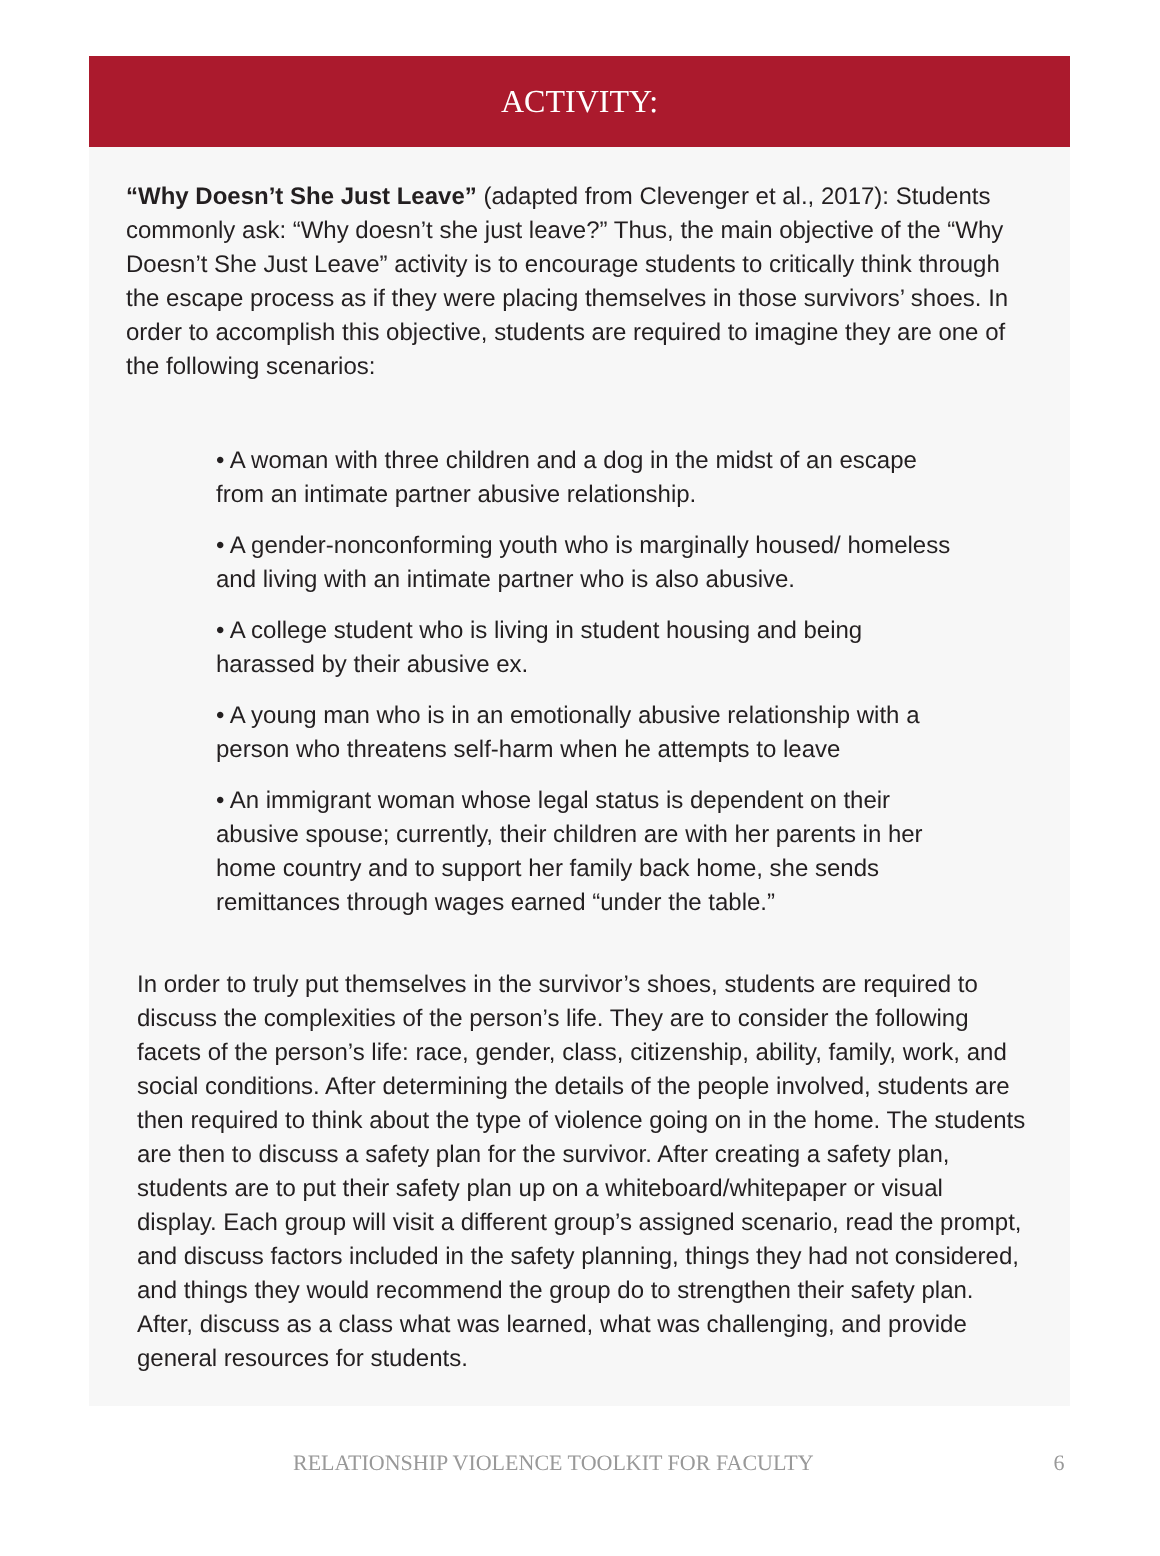ACTIVITY:
“Why Doesn’t She Just Leave” (adapted from Clevenger et al., 2017): Students commonly ask: “Why doesn’t she just leave?” Thus, the main objective of the “Why Doesn’t She Just Leave” activity is to encourage students to critically think through the escape process as if they were placing themselves in those survivors’ shoes. In order to accomplish this objective, students are required to imagine they are one of the following scenarios:
• A woman with three children and a dog in the midst of an escape from an intimate partner abusive relationship.
• A gender-nonconforming youth who is marginally housed/ homeless and living with an intimate partner who is also abusive.
• A college student who is living in student housing and being harassed by their abusive ex.
• A young man who is in an emotionally abusive relationship with a person who threatens self-harm when he attempts to leave
• An immigrant woman whose legal status is dependent on their abusive spouse; currently, their children are with her parents in her home country and to support her family back home, she sends remittances through wages earned “under the table.”
In order to truly put themselves in the survivor’s shoes, students are required to discuss the complexities of the person’s life. They are to consider the following facets of the person’s life: race, gender, class, citizenship, ability, family, work, and social conditions. After determining the details of the people involved, students are then required to think about the type of violence going on in the home. The students are then to discuss a safety plan for the survivor. After creating a safety plan, students are to put their safety plan up on a whiteboard/whitepaper or visual display. Each group will visit a different group’s assigned scenario, read the prompt, and discuss factors included in the safety planning, things they had not considered, and things they would recommend the group do to strengthen their safety plan. After, discuss as a class what was learned, what was challenging, and provide general resources for students.
RELATIONSHIP VIOLENCE TOOLKIT FOR FACULTY 6